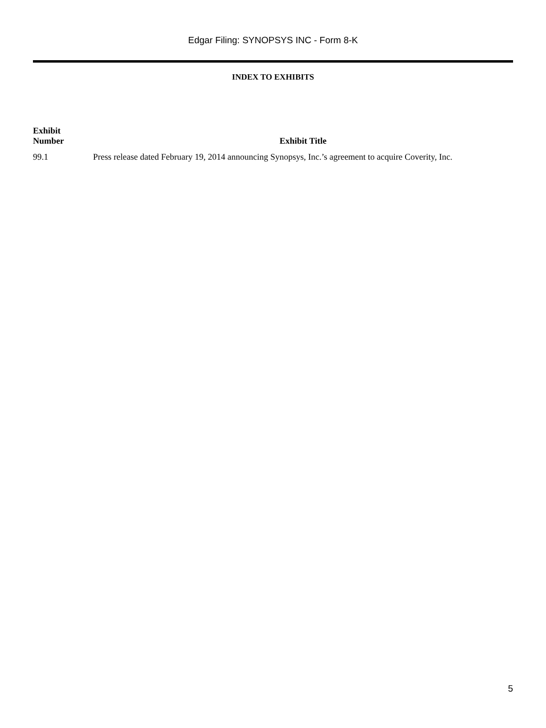Edgar Filing: SYNOPSYS INC - Form 8-K
INDEX TO EXHIBITS
| Exhibit Number | Exhibit Title |
| --- | --- |
| 99.1 | Press release dated February 19, 2014 announcing Synopsys, Inc.’s agreement to acquire Coverity, Inc. |
5